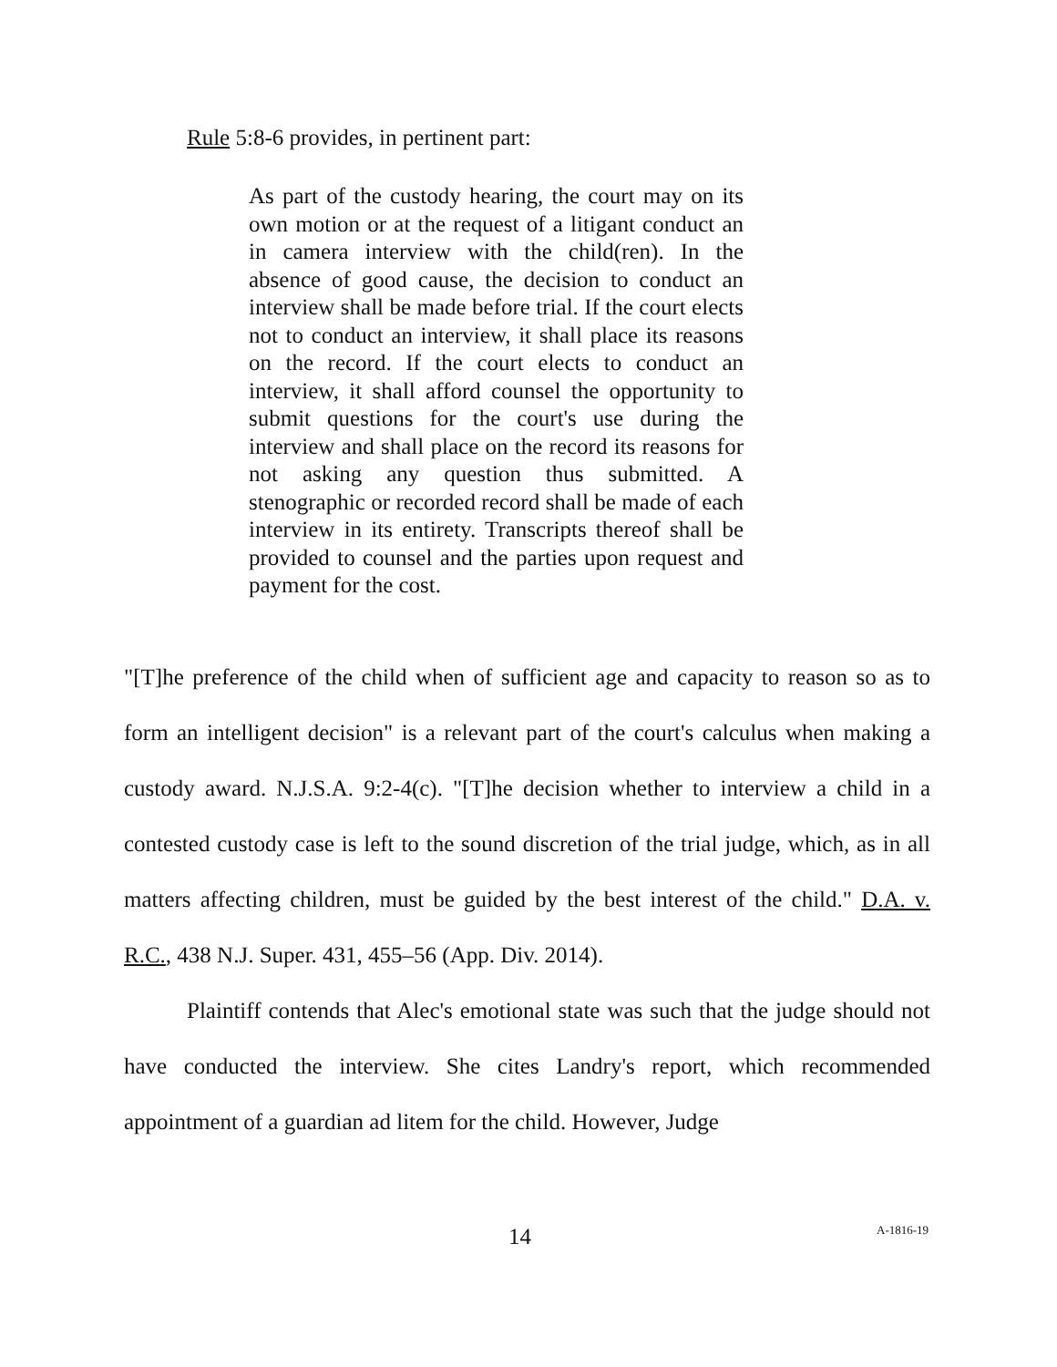Rule 5:8-6 provides, in pertinent part:
As part of the custody hearing, the court may on its own motion or at the request of a litigant conduct an in camera interview with the child(ren). In the absence of good cause, the decision to conduct an interview shall be made before trial. If the court elects not to conduct an interview, it shall place its reasons on the record. If the court elects to conduct an interview, it shall afford counsel the opportunity to submit questions for the court's use during the interview and shall place on the record its reasons for not asking any question thus submitted. A stenographic or recorded record shall be made of each interview in its entirety. Transcripts thereof shall be provided to counsel and the parties upon request and payment for the cost.
"[T]he preference of the child when of sufficient age and capacity to reason so as to form an intelligent decision" is a relevant part of the court's calculus when making a custody award. N.J.S.A. 9:2-4(c). "[T]he decision whether to interview a child in a contested custody case is left to the sound discretion of the trial judge, which, as in all matters affecting children, must be guided by the best interest of the child." D.A. v. R.C., 438 N.J. Super. 431, 455–56 (App. Div. 2014).
Plaintiff contends that Alec's emotional state was such that the judge should not have conducted the interview. She cites Landry's report, which recommended appointment of a guardian ad litem for the child. However, Judge
14 A-1816-19